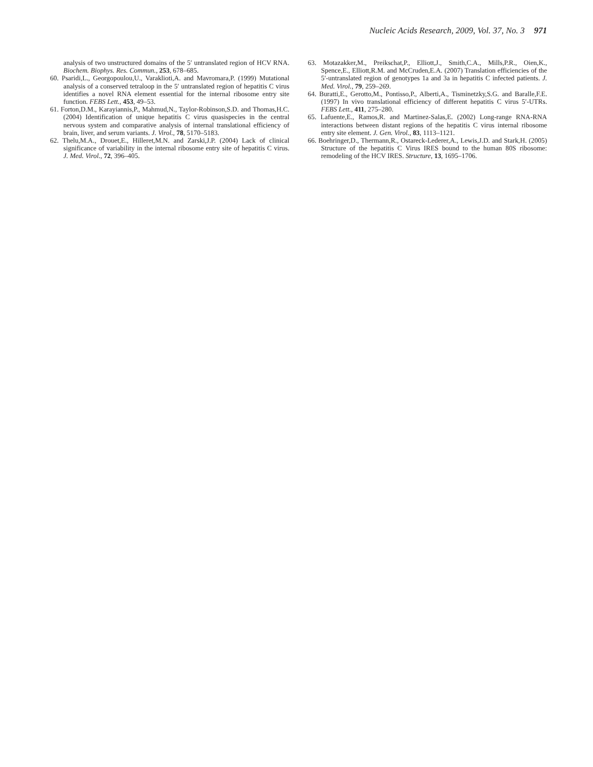Nucleic Acids Research, 2009, Vol. 37, No. 3 971
analysis of two unstructured domains of the 5′ untranslated region of HCV RNA. Biochem. Biophys. Res. Commun., 253, 678–685.
60. Psaridi,L., Georgopoulou,U., Varaklioti,A. and Mavromara,P. (1999) Mutational analysis of a conserved tetraloop in the 5′ untranslated region of hepatitis C virus identifies a novel RNA element essential for the internal ribosome entry site function. FEBS Lett., 453, 49–53.
61. Forton,D.M., Karayiannis,P., Mahmud,N., Taylor-Robinson,S.D. and Thomas,H.C. (2004) Identification of unique hepatitis C virus quasispecies in the central nervous system and comparative analysis of internal translational efficiency of brain, liver, and serum variants. J. Virol., 78, 5170–5183.
62. Thelu,M.A., Drouet,E., Hilleret,M.N. and Zarski,J.P. (2004) Lack of clinical significance of variability in the internal ribosome entry site of hepatitis C virus. J. Med. Virol., 72, 396–405.
63. Motazakker,M., Preikschat,P., Elliott,J., Smith,C.A., Mills,P.R., Oien,K., Spence,E., Elliott,R.M. and McCruden,E.A. (2007) Translation efficiencies of the 5′-untranslated region of genotypes 1a and 3a in hepatitis C infected patients. J. Med. Virol., 79, 259–269.
64. Buratti,E., Gerotto,M., Pontisso,P., Alberti,A., Tisminetzky,S.G. and Baralle,F.E. (1997) In vivo translational efficiency of different hepatitis C virus 5′-UTRs. FEBS Lett., 411, 275–280.
65. Lafuente,E., Ramos,R. and Martinez-Salas,E. (2002) Long-range RNA-RNA interactions between distant regions of the hepatitis C virus internal ribosome entry site element. J. Gen. Virol., 83, 1113–1121.
66. Boehringer,D., Thermann,R., Ostareck-Lederer,A., Lewis,J.D. and Stark,H. (2005) Structure of the hepatitis C Virus IRES bound to the human 80S ribosome: remodeling of the HCV IRES. Structure, 13, 1695–1706.